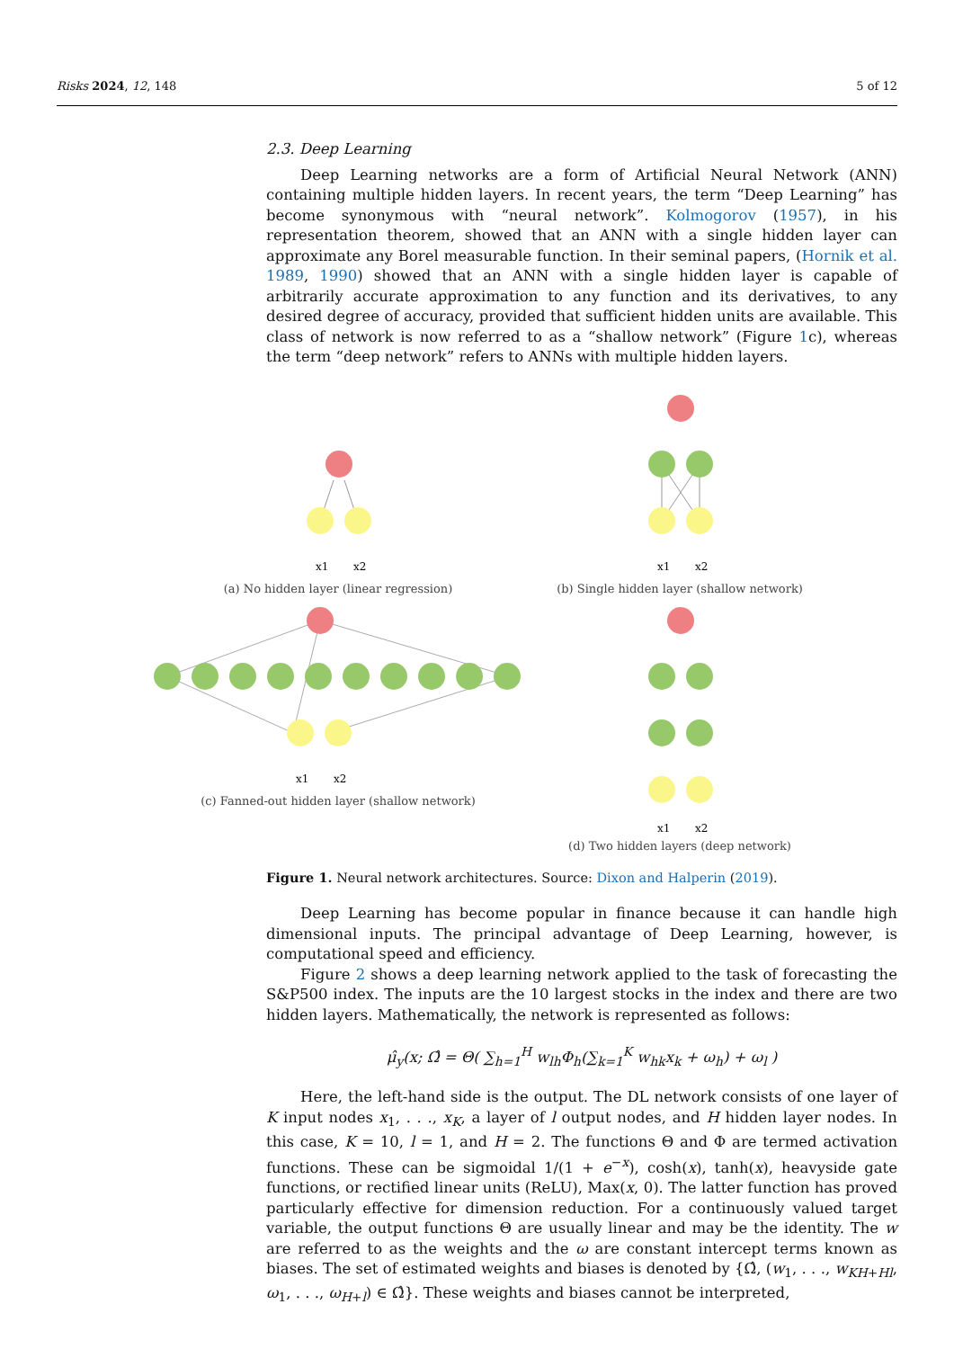Risks 2024, 12, 148 5 of 12
2.3. Deep Learning
Deep Learning networks are a form of Artificial Neural Network (ANN) containing multiple hidden layers. In recent years, the term “Deep Learning” has become synonymous with “neural network”. Kolmogorov (1957), in his representation theorem, showed that an ANN with a single hidden layer can approximate any Borel measurable function. In their seminal papers, (Hornik et al. 1989, 1990) showed that an ANN with a single hidden layer is capable of arbitrarily accurate approximation to any function and its derivatives, to any desired degree of accuracy, provided that sufficient hidden units are available. This class of network is now referred to as a “shallow network” (Figure 1c), whereas the term “deep network” refers to ANNs with multiple hidden layers.
x1
x2
(a) No hidden layer (linear regression)
x1
x2
(b) Single hidden layer (shallow network)
x1
x2
(c) Fanned-out hidden layer (shallow network)
x1
x2
(d) Two hidden layers (deep network)
Figure 1. Neural network architectures. Source: Dixon and Halperin (2019).
Deep Learning has become popular in finance because it can handle high dimensional inputs. The principal advantage of Deep Learning, however, is computational speed and efficiency.
Figure 2 shows a deep learning network applied to the task of forecasting the S&P500 index. The inputs are the 10 largest stocks in the index and there are two hidden layers. Mathematically, the network is represented as follows:
μ̂<sub>y</sub>(x; Ω̂ = Θ( ∑<sub>h=1</sub><sup>H</sup> w<sub>lh</sub>Φ<sub>h</sub>(∑<sub>k=1</sub><sup>K</sup> w<sub>hk</sub>x<sub>k</sub> + ω<sub>h</sub>) + ω<sub>l</sub> )
Here, the left-hand side is the output. The DL network consists of one layer of K input nodes x<sub>1</sub>, . . ., x<sub>K</sub>, a layer of l output nodes, and H hidden layer nodes. In this case, K = 10, l = 1, and H = 2. The functions Θ and Φ are termed activation functions. These can be sigmoidal 1/(1 + e<sup>−x</sup>), cosh(x), tanh(x), heavyside gate functions, or rectified linear units (ReLU), Max(x, 0). The latter function has proved particularly effective for dimension reduction. For a continuously valued target variable, the output functions Θ are usually linear and may be the identity. The w are referred to as the weights and the ω are constant intercept terms known as biases. The set of estimated weights and biases is denoted by {Ω̂, (w<sub>1</sub>, . . ., w<sub>KH+Hl</sub>, ω<sub>1</sub>, . . ., ω<sub>H+l</sub>) ∈ Ω̂}. These weights and biases cannot be interpreted,